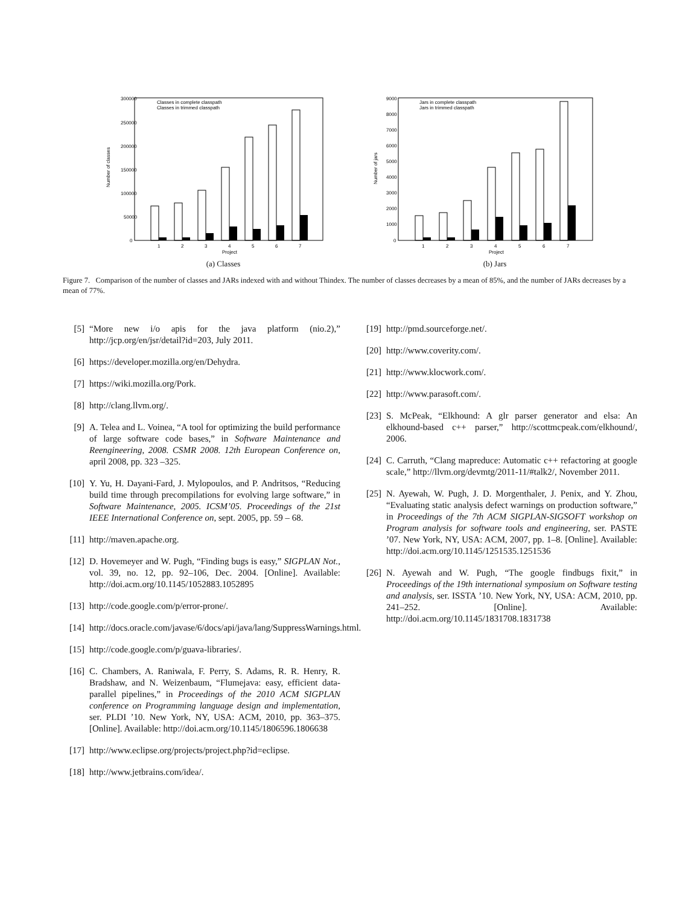300000
250000
200000
150000
100000
50000
0
Number of classes
Classes in complete classpath
Classes in trimmed classpath
1
2
3
4
5
6
7
Project
(a) Classes
9000
8000
7000
6000
5000
4000
3000
2000
1000
0
Number of jars
Jars in complete classpath
Jars in trimmed classpath
1
2
3
4
5
6
7
Project
(b) Jars
Figure 7. Comparison of the number of classes and JARs indexed with and without Thindex. The number of classes decreases by a mean of 85%, and the number of JARs decreases by a mean of 77%.
[5] “More new i/o apis for the java platform (nio.2),” http://jcp.org/en/jsr/detail?id=203, July 2011.
[6] https://developer.mozilla.org/en/Dehydra.
[7] https://wiki.mozilla.org/Pork.
[8] http://clang.llvm.org/.
[9] A. Telea and L. Voinea, “A tool for optimizing the build performance of large software code bases,” in Software Maintenance and Reengineering, 2008. CSMR 2008. 12th European Conference on, april 2008, pp. 323 –325.
[10] Y. Yu, H. Dayani-Fard, J. Mylopoulos, and P. Andritsos, “Reducing build time through precompilations for evolving large software,” in Software Maintenance, 2005. ICSM’05. Proceedings of the 21st IEEE International Conference on, sept. 2005, pp. 59 – 68.
[11] http://maven.apache.org.
[12] D. Hovemeyer and W. Pugh, “Finding bugs is easy,” SIGPLAN Not., vol. 39, no. 12, pp. 92–106, Dec. 2004. [Online]. Available: http://doi.acm.org/10.1145/1052883.1052895
[13] http://code.google.com/p/error-prone/.
[14] http://docs.oracle.com/javase/6/docs/api/java/lang/SuppressWarnings.html.
[15] http://code.google.com/p/guava-libraries/.
[16] C. Chambers, A. Raniwala, F. Perry, S. Adams, R. R. Henry, R. Bradshaw, and N. Weizenbaum, “Flumejava: easy, efficient data-parallel pipelines,” in Proceedings of the 2010 ACM SIGPLAN conference on Programming language design and implementation, ser. PLDI ’10. New York, NY, USA: ACM, 2010, pp. 363–375. [Online]. Available: http://doi.acm.org/10.1145/1806596.1806638
[17] http://www.eclipse.org/projects/project.php?id=eclipse.
[18] http://www.jetbrains.com/idea/.
[19] http://pmd.sourceforge.net/.
[20] http://www.coverity.com/.
[21] http://www.klocwork.com/.
[22] http://www.parasoft.com/.
[23] S. McPeak, “Elkhound: A glr parser generator and elsa: An elkhound-based c++ parser,” http://scottmcpeak.com/elkhound/, 2006.
[24] C. Carruth, “Clang mapreduce: Automatic c++ refactoring at google scale,” http://llvm.org/devmtg/2011-11/#talk2/, November 2011.
[25] N. Ayewah, W. Pugh, J. D. Morgenthaler, J. Penix, and Y. Zhou, “Evaluating static analysis defect warnings on production software,” in Proceedings of the 7th ACM SIGPLAN-SIGSOFT workshop on Program analysis for software tools and engineering, ser. PASTE ’07. New York, NY, USA: ACM, 2007, pp. 1–8. [Online]. Available: http://doi.acm.org/10.1145/1251535.1251536
[26] N. Ayewah and W. Pugh, “The google findbugs fixit,” in Proceedings of the 19th international symposium on Software testing and analysis, ser. ISSTA ’10. New York, NY, USA: ACM, 2010, pp. 241–252. [Online]. Available: http://doi.acm.org/10.1145/1831708.1831738